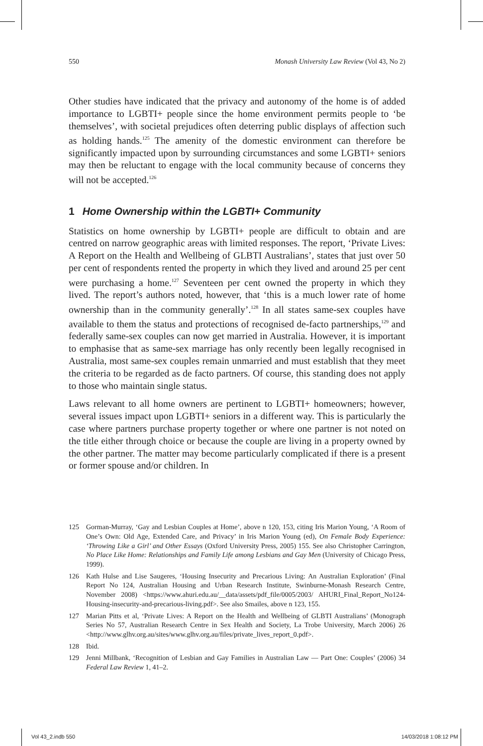550 Monash University Law Review (Vol 43, No 2)
Other studies have indicated that the privacy and autonomy of the home is of added importance to LGBTI+ people since the home environment permits people to ‘be themselves’, with societal prejudices often deterring public displays of affection such as holding hands.<sup>125</sup> The amenity of the domestic environment can therefore be significantly impacted upon by surrounding circumstances and some LGBTI+ seniors may then be reluctant to engage with the local community because of concerns they will not be accepted.<sup>126</sup>
1 Home Ownership within the LGBTI+ Community
Statistics on home ownership by LGBTI+ people are difficult to obtain and are centred on narrow geographic areas with limited responses. The report, ‘Private Lives: A Report on the Health and Wellbeing of GLBTI Australians’, states that just over 50 per cent of respondents rented the property in which they lived and around 25 per cent were purchasing a home.<sup>127</sup> Seventeen per cent owned the property in which they lived. The report’s authors noted, however, that ‘this is a much lower rate of home ownership than in the community generally’.<sup>128</sup> In all states same-sex couples have available to them the status and protections of recognised de-facto partnerships,<sup>129</sup> and federally same-sex couples can now get married in Australia. However, it is important to emphasise that as same-sex marriage has only recently been legally recognised in Australia, most same-sex couples remain unmarried and must establish that they meet the criteria to be regarded as de facto partners. Of course, this standing does not apply to those who maintain single status.
Laws relevant to all home owners are pertinent to LGBTI+ homeowners; however, several issues impact upon LGBTI+ seniors in a different way. This is particularly the case where partners purchase property together or where one partner is not noted on the title either through choice or because the couple are living in a property owned by the other partner. The matter may become particularly complicated if there is a present or former spouse and/or children. In
125 Gorman-Murray, ‘Gay and Lesbian Couples at Home’, above n 120, 153, citing Iris Marion Young, ‘A Room of One’s Own: Old Age, Extended Care, and Privacy’ in Iris Marion Young (ed), On Female Body Experience: ‘Throwing Like a Girl’ and Other Essays (Oxford University Press, 2005) 155. See also Christopher Carrington, No Place Like Home: Relationships and Family Life among Lesbians and Gay Men (University of Chicago Press, 1999).
126 Kath Hulse and Lise Saugeres, ‘Housing Insecurity and Precarious Living: An Australian Exploration’ (Final Report No 124, Australian Housing and Urban Research Institute, Swinburne-Monash Research Centre, November 2008) <https://www.ahuri.edu.au/__data/assets/pdf_file/0005/2003/ AHURI_Final_Report_No124-Housing-insecurity-and-precarious-living.pdf>. See also Smailes, above n 123, 155.
127 Marian Pitts et al, ‘Private Lives: A Report on the Health and Wellbeing of GLBTI Australians’ (Monograph Series No 57, Australian Research Centre in Sex Health and Society, La Trobe University, March 2006) 26 <http://www.glhv.org.au/sites/www.glhv.org.au/files/private_lives_report_0.pdf>.
128 Ibid.
129 Jenni Millbank, ‘Recognition of Lesbian and Gay Families in Australian Law — Part One: Couples’ (2006) 34 Federal Law Review 1, 41–2.
Vol 43_2.indb 550 14/03/2018 1:08:12 PM